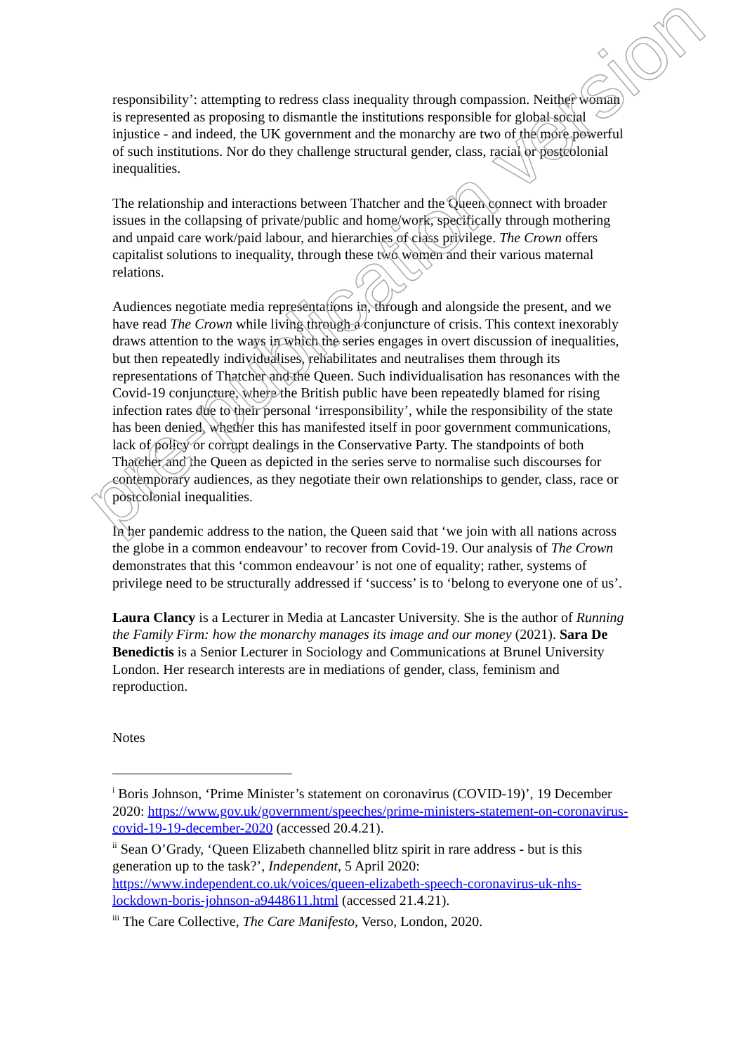responsibility’: attempting to redress class inequality through compassion. Neither woman is represented as proposing to dismantle the institutions responsible for global social injustice - and indeed, the UK government and the monarchy are two of the more powerful of such institutions. Nor do they challenge structural gender, class, racial or postcolonial inequalities.
The relationship and interactions between Thatcher and the Queen connect with broader issues in the collapsing of private/public and home/work, specifically through mothering and unpaid care work/paid labour, and hierarchies of class privilege. The Crown offers capitalist solutions to inequality, through these two women and their various maternal relations.
Audiences negotiate media representations in, through and alongside the present, and we have read The Crown while living through a conjuncture of crisis. This context inexorably draws attention to the ways in which the series engages in overt discussion of inequalities, but then repeatedly individualises, rehabilitates and neutralises them through its representations of Thatcher and the Queen. Such individualisation has resonances with the Covid-19 conjuncture, where the British public have been repeatedly blamed for rising infection rates due to their personal ‘irresponsibility’, while the responsibility of the state has been denied, whether this has manifested itself in poor government communications, lack of policy or corrupt dealings in the Conservative Party. The standpoints of both Thatcher and the Queen as depicted in the series serve to normalise such discourses for contemporary audiences, as they negotiate their own relationships to gender, class, race or postcolonial inequalities.
In her pandemic address to the nation, the Queen said that ‘we join with all nations across the globe in a common endeavour’ to recover from Covid-19. Our analysis of The Crown demonstrates that this ‘common endeavour’ is not one of equality; rather, systems of privilege need to be structurally addressed if ‘success’ is to ‘belong to everyone one of us’.
Laura Clancy is a Lecturer in Media at Lancaster University. She is the author of Running the Family Firm: how the monarchy manages its image and our money (2021). Sara De Benedictis is a Senior Lecturer in Sociology and Communications at Brunel University London. Her research interests are in mediations of gender, class, feminism and reproduction.
Notes
<sup>i</sup> Boris Johnson, ‘Prime Minister’s statement on coronavirus (COVID-19)’, 19 December 2020: https://www.gov.uk/government/speeches/prime-ministers-statement-on-coronavirus-covid-19-19-december-2020 (accessed 20.4.21).
<sup>ii</sup> Sean O’Grady, ‘Queen Elizabeth channelled blitz spirit in rare address - but is this generation up to the task?’, Independent, 5 April 2020: https://www.independent.co.uk/voices/queen-elizabeth-speech-coronavirus-uk-nhs-lockdown-boris-johnson-a9448611.html (accessed 21.4.21).
<sup>iii</sup> The Care Collective, The Care Manifesto, Verso, London, 2020.
pre-publication version